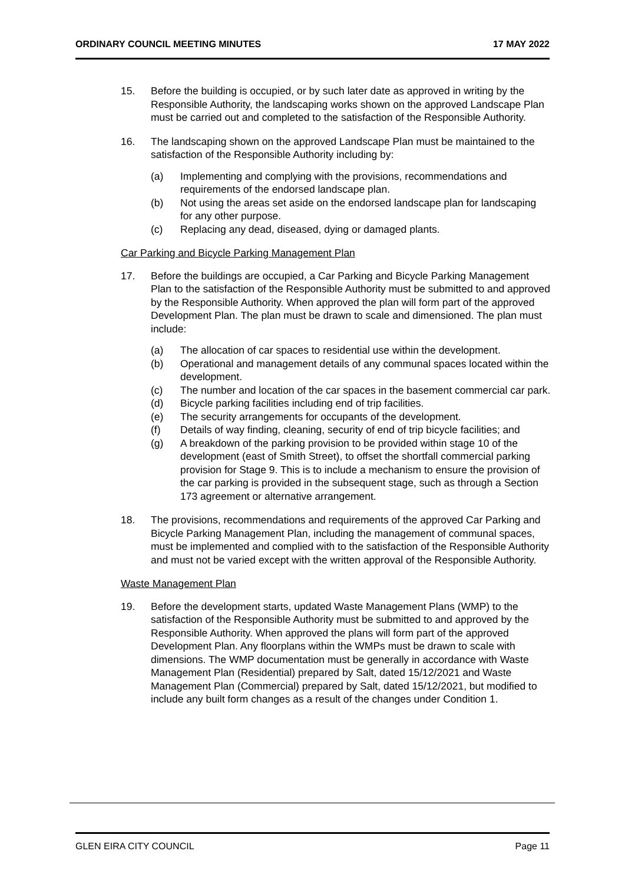ORDINARY COUNCIL MEETING MINUTES 17 MAY 2022
15. Before the building is occupied, or by such later date as approved in writing by the Responsible Authority, the landscaping works shown on the approved Landscape Plan must be carried out and completed to the satisfaction of the Responsible Authority.
16. The landscaping shown on the approved Landscape Plan must be maintained to the satisfaction of the Responsible Authority including by:
(a) Implementing and complying with the provisions, recommendations and requirements of the endorsed landscape plan.
(b) Not using the areas set aside on the endorsed landscape plan for landscaping for any other purpose.
(c) Replacing any dead, diseased, dying or damaged plants.
Car Parking and Bicycle Parking Management Plan
17. Before the buildings are occupied, a Car Parking and Bicycle Parking Management Plan to the satisfaction of the Responsible Authority must be submitted to and approved by the Responsible Authority. When approved the plan will form part of the approved Development Plan. The plan must be drawn to scale and dimensioned. The plan must include:
(a) The allocation of car spaces to residential use within the development.
(b) Operational and management details of any communal spaces located within the development.
(c) The number and location of the car spaces in the basement commercial car park.
(d) Bicycle parking facilities including end of trip facilities.
(e) The security arrangements for occupants of the development.
(f) Details of way finding, cleaning, security of end of trip bicycle facilities; and
(g) A breakdown of the parking provision to be provided within stage 10 of the development (east of Smith Street), to offset the shortfall commercial parking provision for Stage 9. This is to include a mechanism to ensure the provision of the car parking is provided in the subsequent stage, such as through a Section 173 agreement or alternative arrangement.
18. The provisions, recommendations and requirements of the approved Car Parking and Bicycle Parking Management Plan, including the management of communal spaces, must be implemented and complied with to the satisfaction of the Responsible Authority and must not be varied except with the written approval of the Responsible Authority.
Waste Management Plan
19. Before the development starts, updated Waste Management Plans (WMP) to the satisfaction of the Responsible Authority must be submitted to and approved by the Responsible Authority. When approved the plans will form part of the approved Development Plan. Any floorplans within the WMPs must be drawn to scale with dimensions. The WMP documentation must be generally in accordance with Waste Management Plan (Residential) prepared by Salt, dated 15/12/2021 and Waste Management Plan (Commercial) prepared by Salt, dated 15/12/2021, but modified to include any built form changes as a result of the changes under Condition 1.
GLEN EIRA CITY COUNCIL Page 11